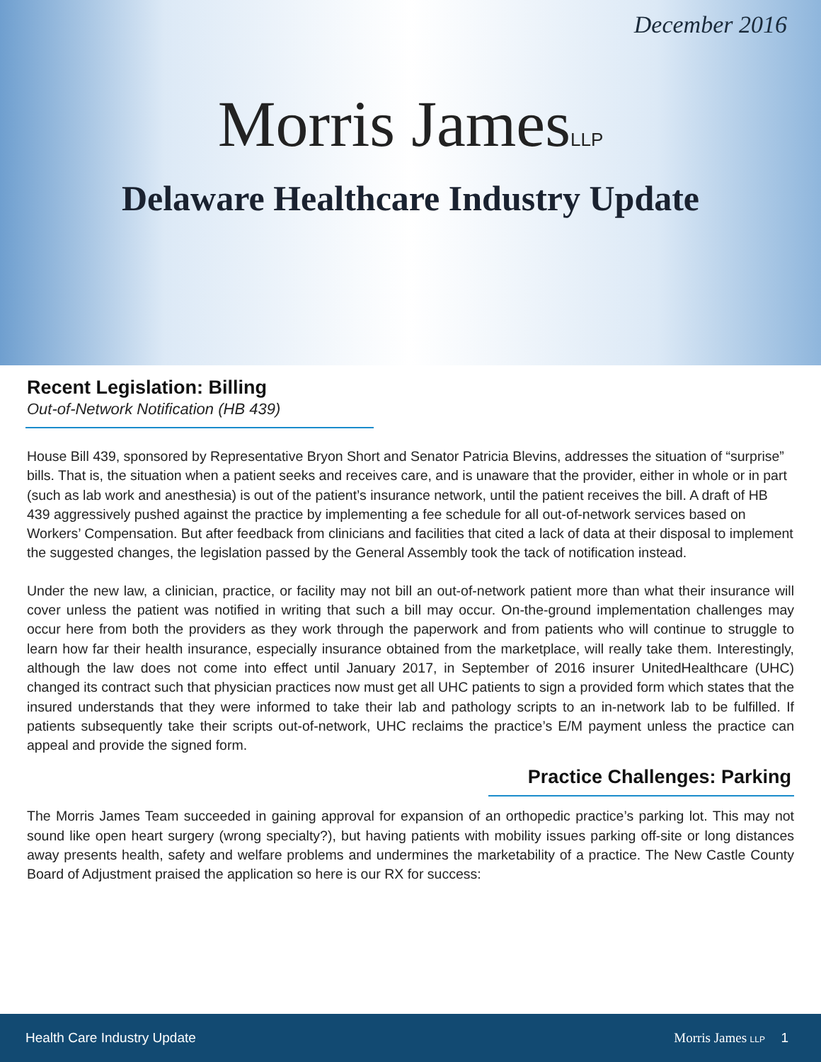December 2016
Morris JamesLLP
Delaware Healthcare Industry Update
Recent Legislation: Billing
Out-of-Network Notification (HB 439)
House Bill 439, sponsored by Representative Bryon Short and Senator Patricia Blevins, addresses the situation of “surprise” bills. That is, the situation when a patient seeks and receives care, and is unaware that the provider, either in whole or in part (such as lab work and anesthesia) is out of the patient’s insurance network, until the patient receives the bill. A draft of HB 439 aggressively pushed against the practice by implementing a fee schedule for all out-of-network services based on Workers’ Compensation. But after feedback from clinicians and facilities that cited a lack of data at their disposal to implement the suggested changes, the legislation passed by the General Assembly took the tack of notification instead.
Under the new law, a clinician, practice, or facility may not bill an out-of-network patient more than what their insurance will cover unless the patient was notified in writing that such a bill may occur. On-the-ground implementation challenges may occur here from both the providers as they work through the paperwork and from patients who will continue to struggle to learn how far their health insurance, especially insurance obtained from the marketplace, will really take them. Interestingly, although the law does not come into effect until January 2017, in September of 2016 insurer UnitedHealthcare (UHC) changed its contract such that physician practices now must get all UHC patients to sign a provided form which states that the insured understands that they were informed to take their lab and pathology scripts to an in-network lab to be fulfilled. If patients subsequently take their scripts out-of-network, UHC reclaims the practice’s E/M payment unless the practice can appeal and provide the signed form.
Practice Challenges: Parking
The Morris James Team succeeded in gaining approval for expansion of an orthopedic practice’s parking lot. This may not sound like open heart surgery (wrong specialty?), but having patients with mobility issues parking off-site or long distances away presents health, safety and welfare problems and undermines the marketability of a practice. The New Castle County Board of Adjustment praised the application so here is our RX for success:
Health Care Industry Update Morris James LLP 1